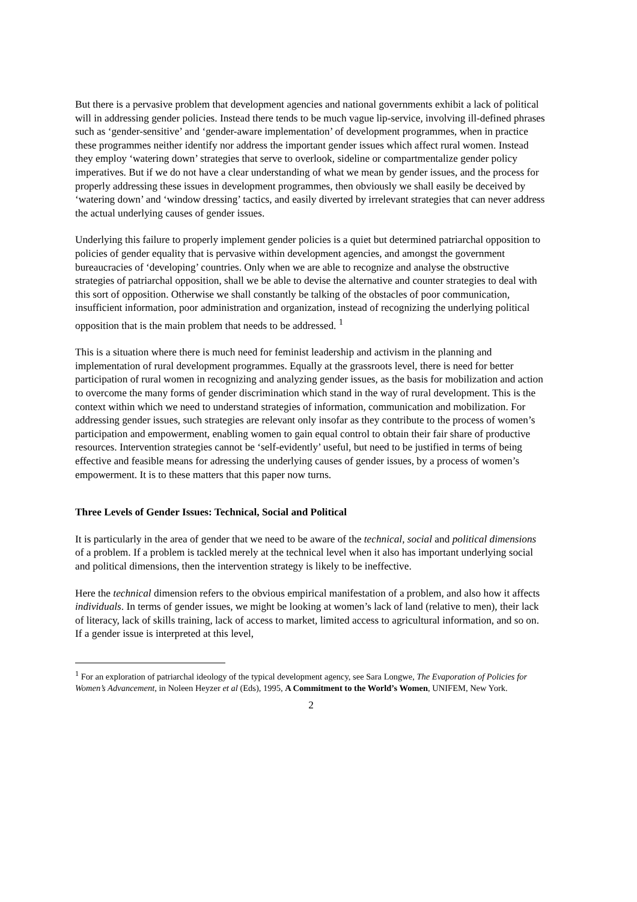But there is a pervasive problem that development agencies and national governments exhibit a lack of political will in addressing gender policies. Instead there tends to be much vague lip-service, involving ill-defined phrases such as ‘gender-sensitive’ and ‘gender-aware implementation’ of development programmes, when in practice these programmes neither identify nor address the important gender issues which affect rural women. Instead they employ ‘watering down’ strategies that serve to overlook, sideline or compartmentalize gender policy imperatives. But if we do not have a clear understanding of what we mean by gender issues, and the process for properly addressing these issues in development programmes, then obviously we shall easily be deceived by ‘watering down’ and ‘window dressing’ tactics, and easily diverted by irrelevant strategies that can never address the actual underlying causes of gender issues.
Underlying this failure to properly implement gender policies is a quiet but determined patriarchal opposition to policies of gender equality that is pervasive within development agencies, and amongst the government bureaucracies of ‘developing’ countries. Only when we are able to recognize and analyse the obstructive strategies of patriarchal opposition, shall we be able to devise the alternative and counter strategies to deal with this sort of opposition. Otherwise we shall constantly be talking of the obstacles of poor communication, insufficient information, poor administration and organization, instead of recognizing the underlying political opposition that is the main problem that needs to be addressed. <sup>1</sup>
This is a situation where there is much need for feminist leadership and activism in the planning and implementation of rural development programmes. Equally at the grassroots level, there is need for better participation of rural women in recognizing and analyzing gender issues, as the basis for mobilization and action to overcome the many forms of gender discrimination which stand in the way of rural development. This is the context within which we need to understand strategies of information, communication and mobilization. For addressing gender issues, such strategies are relevant only insofar as they contribute to the process of women’s participation and empowerment, enabling women to gain equal control to obtain their fair share of productive resources. Intervention strategies cannot be ‘self-evidently’ useful, but need to be justified in terms of being effective and feasible means for adressing the underlying causes of gender issues, by a process of women’s empowerment. It is to these matters that this paper now turns.
Three Levels of Gender Issues: Technical, Social and Political
It is particularly in the area of gender that we need to be aware of the technical, social and political dimensions of a problem. If a problem is tackled merely at the technical level when it also has important underlying social and political dimensions, then the intervention strategy is likely to be ineffective.
Here the technical dimension refers to the obvious empirical manifestation of a problem, and also how it affects individuals. In terms of gender issues, we might be looking at women’s lack of land (relative to men), their lack of literacy, lack of skills training, lack of access to market, limited access to agricultural information, and so on. If a gender issue is interpreted at this level,
<sup>1</sup> For an exploration of patriarchal ideology of the typical development agency, see Sara Longwe, The Evaporation of Policies for Women’s Advancement, in Noleen Heyzer et al (Eds), 1995, A Commitment to the World’s Women, UNIFEM, New York.
2